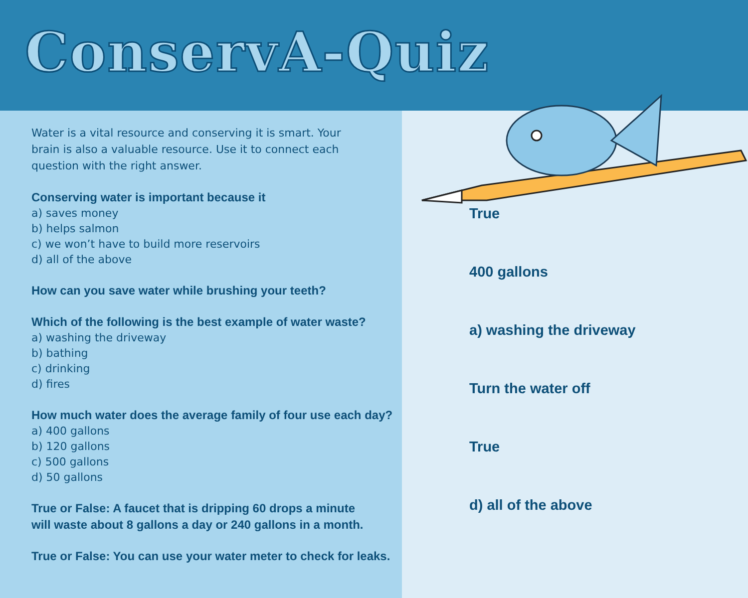ConservA-Quiz
Water is a vital resource and conserving it is smart. Your
brain is also a valuable resource. Use it to connect each
question with the right answer.
Conserving water is important because it
a) saves money
b) helps salmon
c) we won’t have to build more reservoirs
d) all of the above
How can you save water while brushing your teeth?
Which of the following is the best example of water waste?
a) washing the driveway
b) bathing
c) drinking
d) fires
How much water does the average family of four use each day?
a) 400 gallons
b) 120 gallons
c) 500 gallons
d) 50 gallons
True or False: A faucet that is dripping 60 drops a minute
will waste about 8 gallons a day or 240 gallons in a month.
True or False: You can use your water meter to check for leaks.
True
400 gallons
a) washing the driveway
Turn the water off
True
d) all of the above